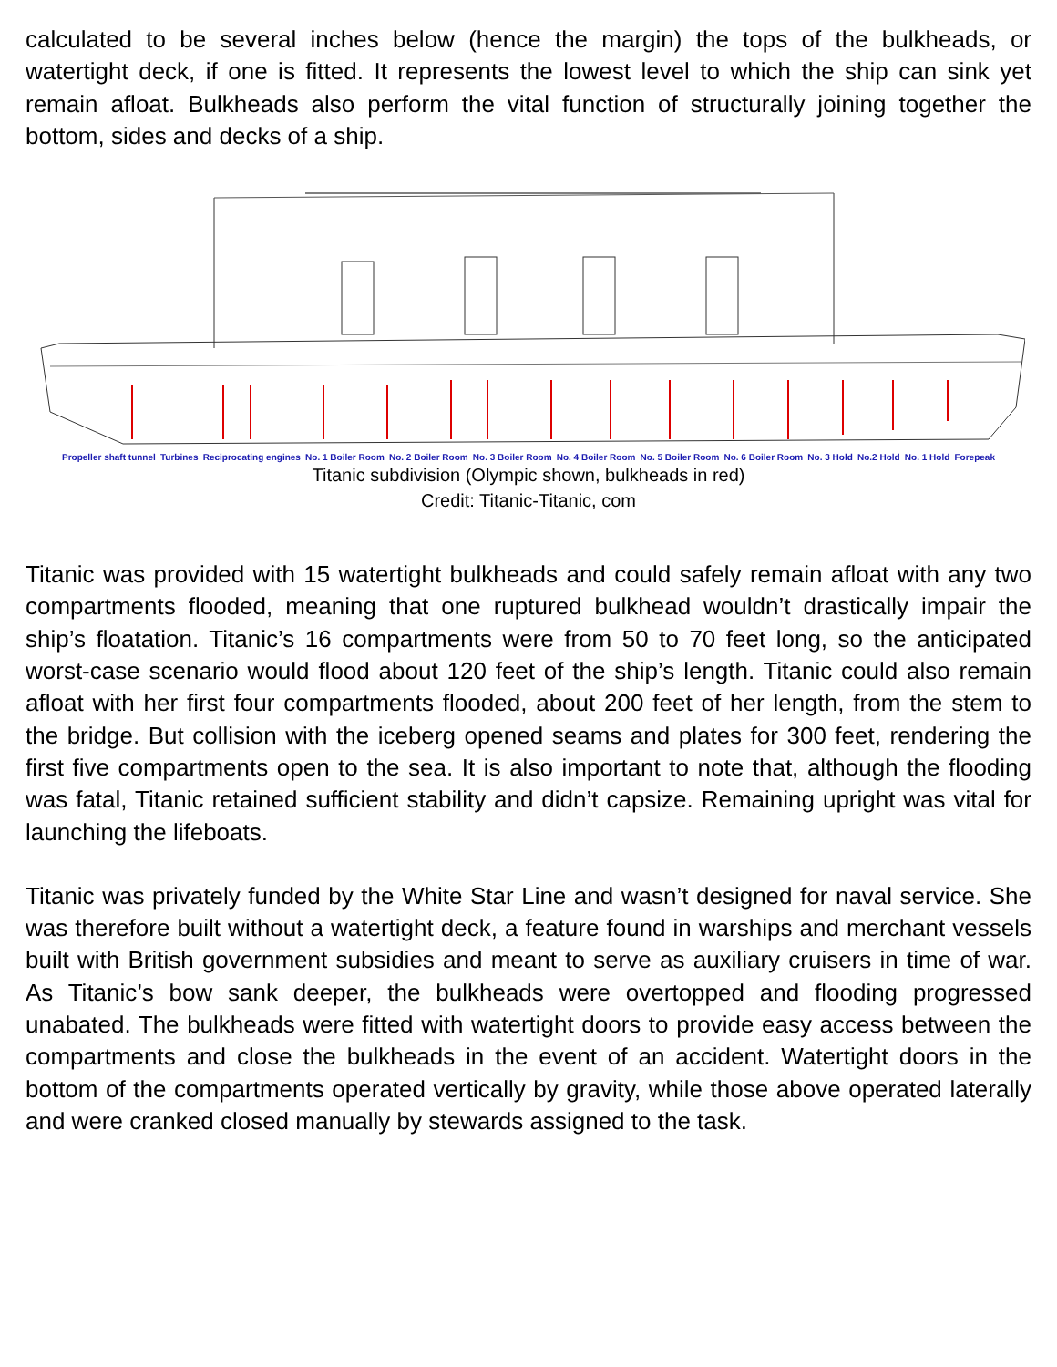calculated to be several inches below (hence the margin) the tops of the bulkheads, or watertight deck, if one is fitted. It represents the lowest level to which the ship can sink yet remain afloat. Bulkheads also perform the vital function of structurally joining together the bottom, sides and decks of a ship.
Propeller shaft tunnel Turbines Reciprocating engines No. 1 Boiler Room No. 2 Boiler Room No. 3 Boiler Room No. 4 Boiler Room No. 5 Boiler Room No. 6 Boiler Room No. 3 Hold No.2 Hold No. 1 Hold Forepeak
Titanic subdivision (Olympic shown, bulkheads in red)
Credit: Titanic-Titanic, com
Titanic was provided with 15 watertight bulkheads and could safely remain afloat with any two compartments flooded, meaning that one ruptured bulkhead wouldn’t drastically impair the ship’s floatation. Titanic’s 16 compartments were from 50 to 70 feet long, so the anticipated worst-case scenario would flood about 120 feet of the ship’s length. Titanic could also remain afloat with her first four compartments flooded, about 200 feet of her length, from the stem to the bridge. But collision with the iceberg opened seams and plates for 300 feet, rendering the first five compartments open to the sea. It is also important to note that, although the flooding was fatal, Titanic retained sufficient stability and didn’t capsize. Remaining upright was vital for launching the lifeboats.
Titanic was privately funded by the White Star Line and wasn’t designed for naval service. She was therefore built without a watertight deck, a feature found in warships and merchant vessels built with British government subsidies and meant to serve as auxiliary cruisers in time of war. As Titanic’s bow sank deeper, the bulkheads were overtopped and flooding progressed unabated. The bulkheads were fitted with watertight doors to provide easy access between the compartments and close the bulkheads in the event of an accident. Watertight doors in the bottom of the compartments operated vertically by gravity, while those above operated laterally and were cranked closed manually by stewards assigned to the task.